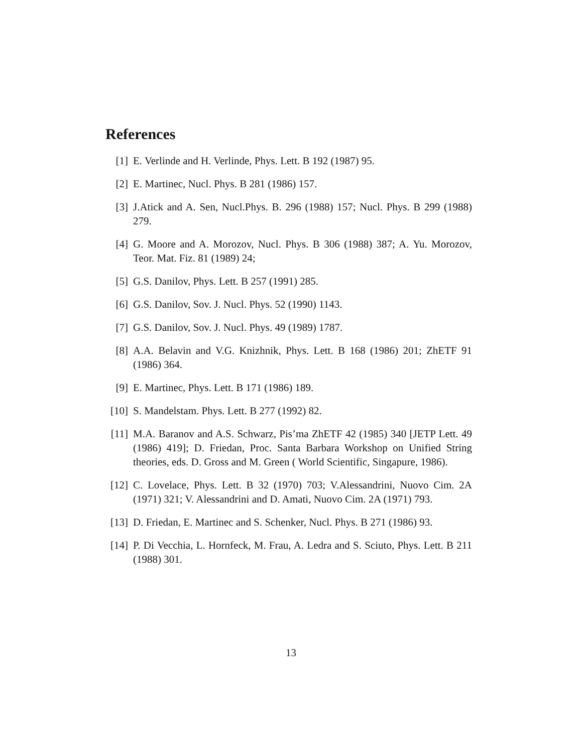References
[1] E. Verlinde and H. Verlinde, Phys. Lett. B 192 (1987) 95.
[2] E. Martinec, Nucl. Phys. B 281 (1986) 157.
[3] J.Atick and A. Sen, Nucl.Phys. B. 296 (1988) 157; Nucl. Phys. B 299 (1988) 279.
[4] G. Moore and A. Morozov, Nucl. Phys. B 306 (1988) 387; A. Yu. Morozov, Teor. Mat. Fiz. 81 (1989) 24;
[5] G.S. Danilov, Phys. Lett. B 257 (1991) 285.
[6] G.S. Danilov, Sov. J. Nucl. Phys. 52 (1990) 1143.
[7] G.S. Danilov, Sov. J. Nucl. Phys. 49 (1989) 1787.
[8] A.A. Belavin and V.G. Knizhnik, Phys. Lett. B 168 (1986) 201; ZhETF 91 (1986) 364.
[9] E. Martinec, Phys. Lett. B 171 (1986) 189.
[10]
S. Mandelstam. Phys. Lett. B 277 (1992) 82.
[11]
M.A. Baranov and A.S. Schwarz, Pis’ma ZhETF 42 (1985) 340 [JETP Lett. 49 (1986) 419]; D. Friedan, Proc. Santa Barbara Workshop on Unified String theories, eds. D. Gross and M. Green ( World Scientific, Singapure, 1986).
[12]
C. Lovelace, Phys. Lett. B 32 (1970) 703; V.Alessandrini, Nuovo Cim. 2A (1971) 321; V. Alessandrini and D. Amati, Nuovo Cim. 2A (1971) 793.
[13]
D. Friedan, E. Martinec and S. Schenker, Nucl. Phys. B 271 (1986) 93.
[14]
P. Di Vecchia, L. Hornfeck, M. Frau, A. Ledra and S. Sciuto, Phys. Lett. B 211 (1988) 301.
13